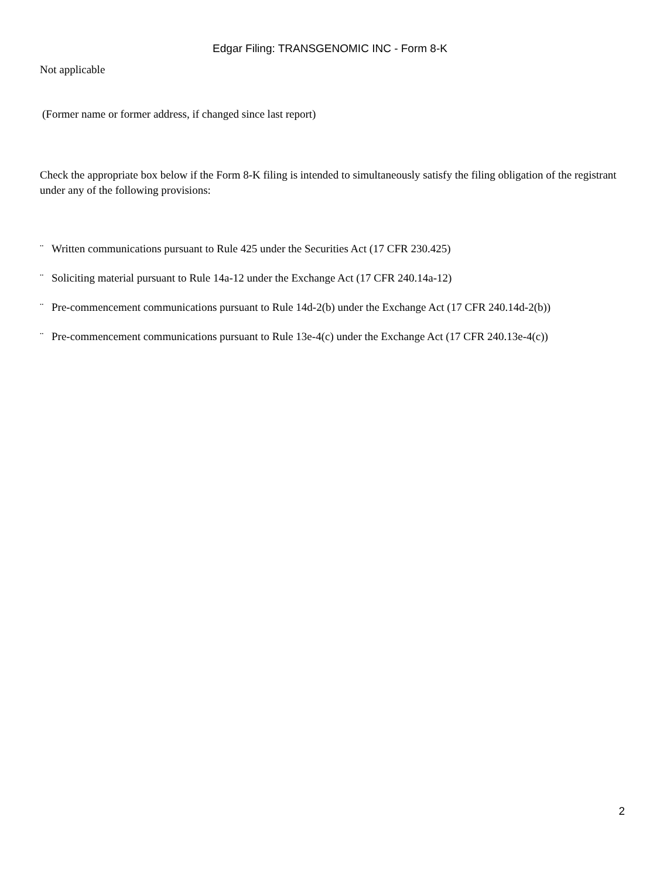Edgar Filing: TRANSGENOMIC INC - Form 8-K
Not applicable
(Former name or former address, if changed since last report)
Check the appropriate box below if the Form 8-K filing is intended to simultaneously satisfy the filing obligation of the registrant under any of the following provisions:
¨ Written communications pursuant to Rule 425 under the Securities Act (17 CFR 230.425)
¨ Soliciting material pursuant to Rule 14a-12 under the Exchange Act (17 CFR 240.14a-12)
¨ Pre-commencement communications pursuant to Rule 14d-2(b) under the Exchange Act (17 CFR 240.14d-2(b))
¨ Pre-commencement communications pursuant to Rule 13e-4(c) under the Exchange Act (17 CFR 240.13e-4(c))
2